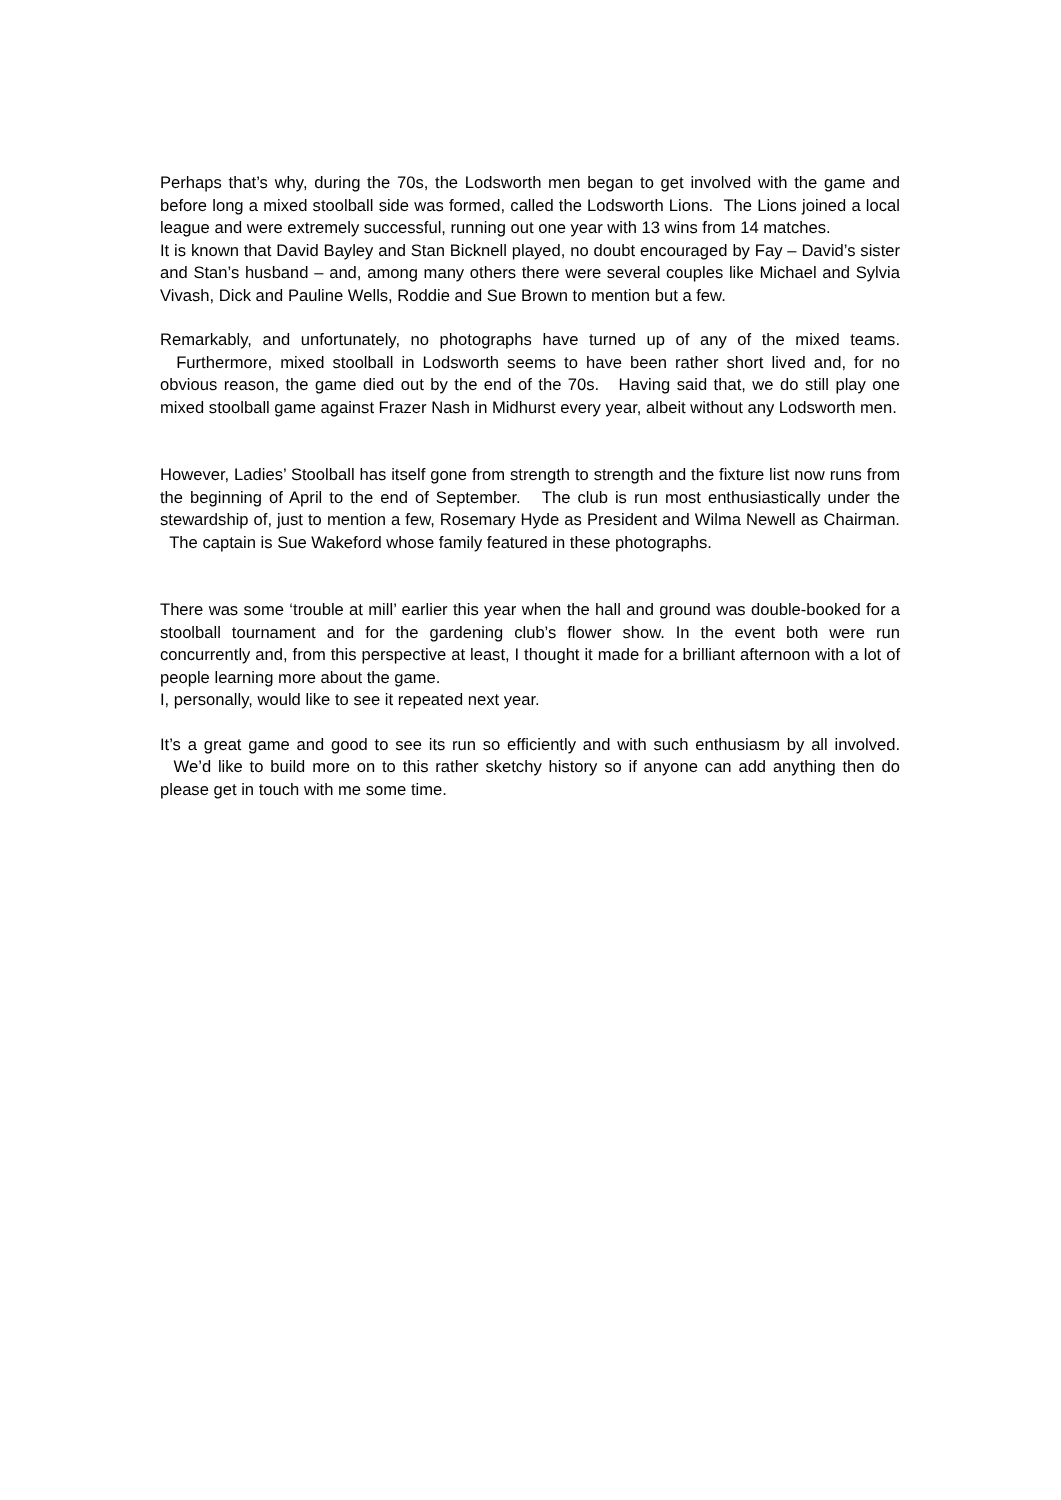Perhaps that’s why, during the 70s, the Lodsworth men began to get involved with the game and before long a mixed stoolball side was formed, called the Lodsworth Lions. The Lions joined a local league and were extremely successful, running out one year with 13 wins from 14 matches.
It is known that David Bayley and Stan Bicknell played, no doubt encouraged by Fay – David’s sister and Stan’s husband – and, among many others there were several couples like Michael and Sylvia Vivash, Dick and Pauline Wells, Roddie and Sue Brown to mention but a few.
Remarkably, and unfortunately, no photographs have turned up of any of the mixed teams. Furthermore, mixed stoolball in Lodsworth seems to have been rather short lived and, for no obvious reason, the game died out by the end of the 70s. Having said that, we do still play one mixed stoolball game against Frazer Nash in Midhurst every year, albeit without any Lodsworth men.
However, Ladies’ Stoolball has itself gone from strength to strength and the fixture list now runs from the beginning of April to the end of September. The club is run most enthusiastically under the stewardship of, just to mention a few, Rosemary Hyde as President and Wilma Newell as Chairman. The captain is Sue Wakeford whose family featured in these photographs.
There was some ‘trouble at mill’ earlier this year when the hall and ground was double-booked for a stoolball tournament and for the gardening club’s flower show. In the event both were run concurrently and, from this perspective at least, I thought it made for a brilliant afternoon with a lot of people learning more about the game.
I, personally, would like to see it repeated next year.
It’s a great game and good to see its run so efficiently and with such enthusiasm by all involved. We’d like to build more on to this rather sketchy history so if anyone can add anything then do please get in touch with me some time.